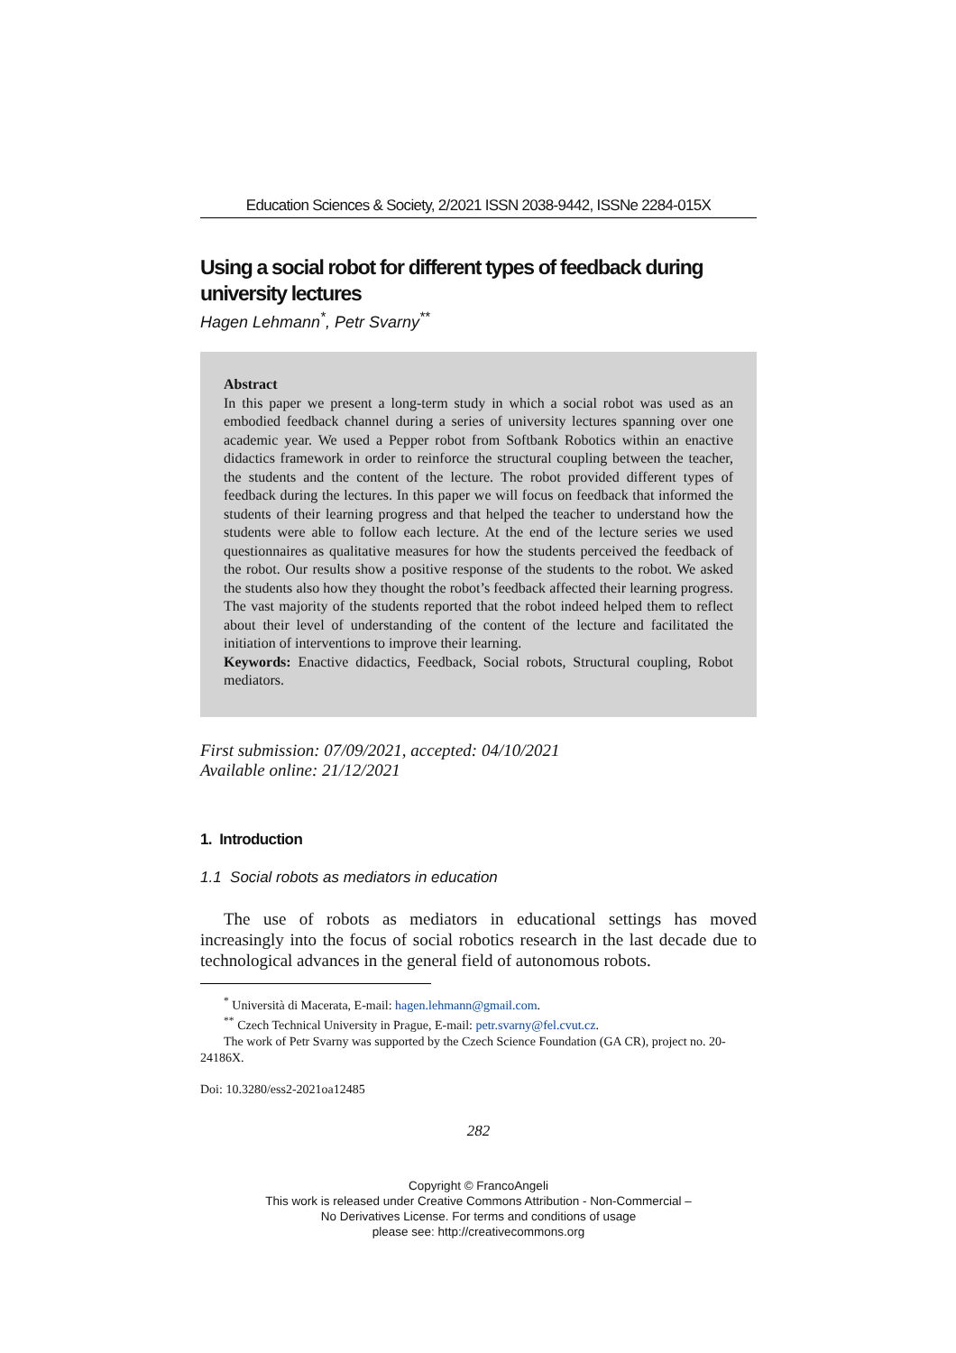Education Sciences & Society, 2/2021 ISSN 2038-9442, ISSNe 2284-015X
Using a social robot for different types of feedback during university lectures
Hagen Lehmann<sup>*</sup>, Petr Svarny<sup>**</sup>
Abstract
In this paper we present a long-term study in which a social robot was used as an embodied feedback channel during a series of university lectures spanning over one academic year. We used a Pepper robot from Softbank Robotics within an enactive didactics framework in order to reinforce the structural coupling between the teacher, the students and the content of the lecture. The robot provided different types of feedback during the lectures. In this paper we will focus on feedback that informed the students of their learning progress and that helped the teacher to understand how the students were able to follow each lecture. At the end of the lecture series we used questionnaires as qualitative measures for how the students perceived the feedback of the robot. Our results show a positive response of the students to the robot. We asked the students also how they thought the robot’s feedback affected their learning progress. The vast majority of the students reported that the robot indeed helped them to reflect about their level of understanding of the content of the lecture and facilitated the initiation of interventions to improve their learning.
Keywords: Enactive didactics, Feedback, Social robots, Structural coupling, Robot mediators.
First submission: 07/09/2021, accepted: 04/10/2021
Available online: 21/12/2021
1. Introduction
1.1 Social robots as mediators in education
The use of robots as mediators in educational settings has moved increasingly into the focus of social robotics research in the last decade due to technological advances in the general field of autonomous robots.
<sup>*</sup> Università di Macerata, E-mail: hagen.lehmann@gmail.com.
<sup>**</sup> Czech Technical University in Prague, E-mail: petr.svarny@fel.cvut.cz.
The work of Petr Svarny was supported by the Czech Science Foundation (GA CR), project no. 20-24186X.
Doi: 10.3280/ess2-2021oa12485
282
Copyright © FrancoAngeli
This work is released under Creative Commons Attribution - Non-Commercial –
No Derivatives License. For terms and conditions of usage
please see: http://creativecommons.org